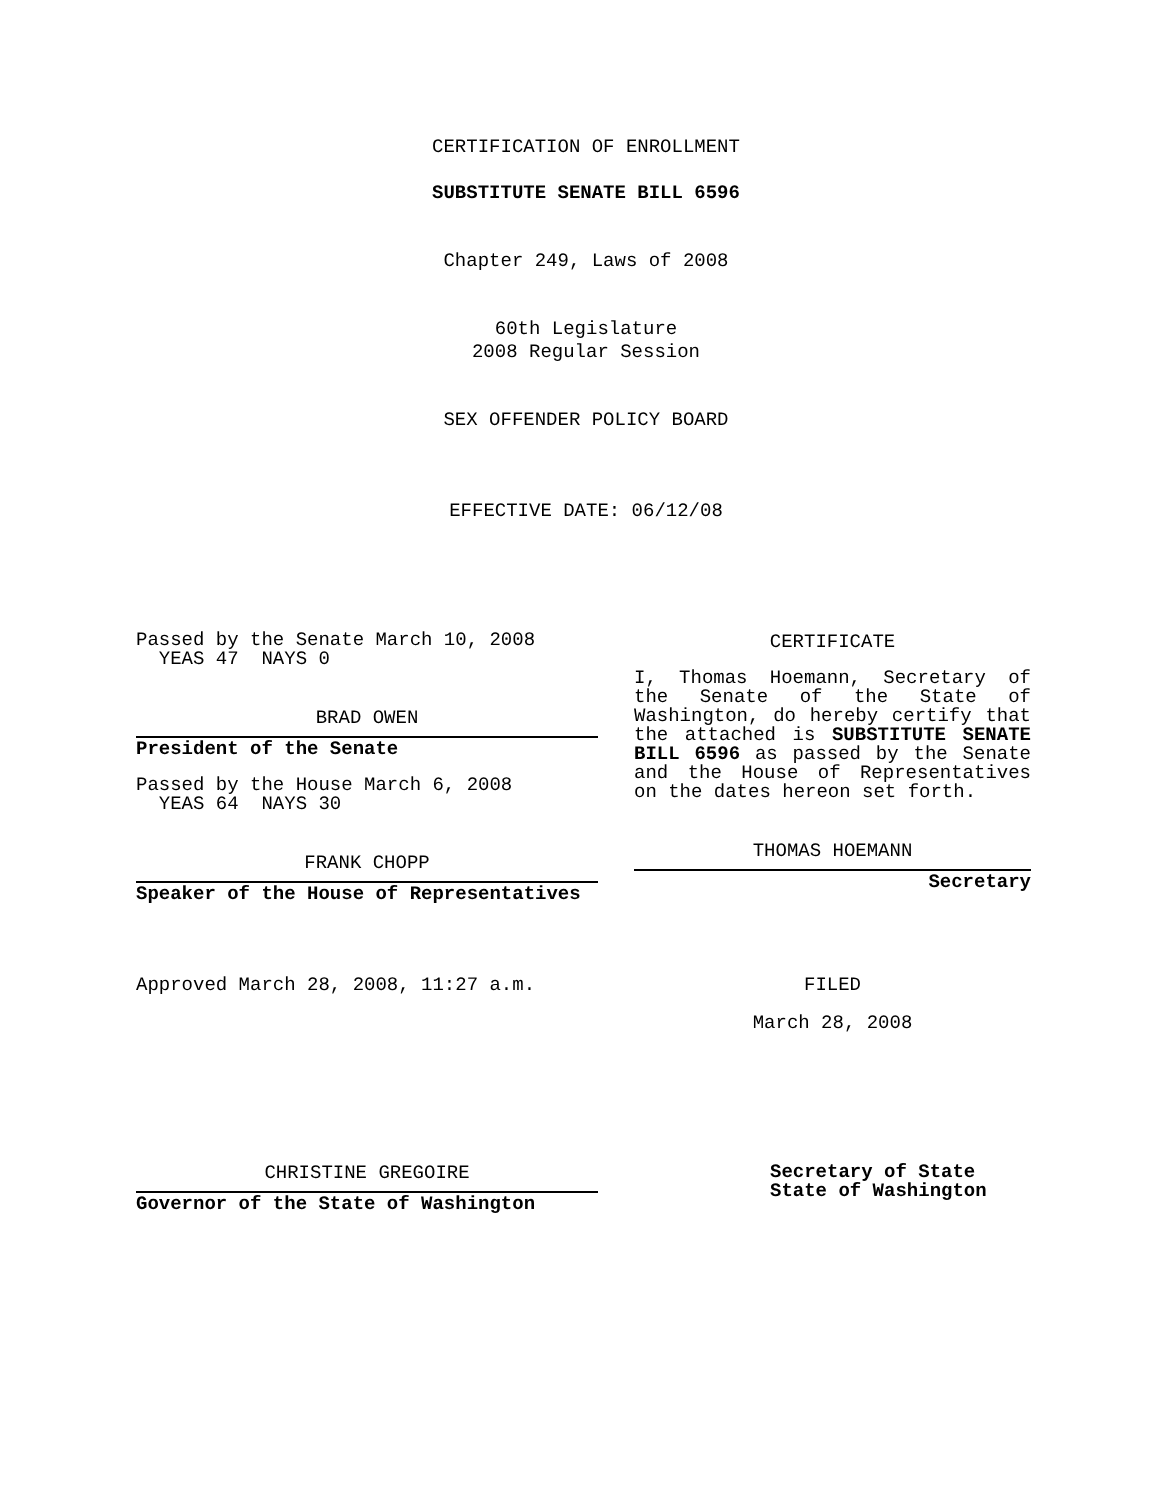CERTIFICATION OF ENROLLMENT
SUBSTITUTE SENATE BILL 6596
Chapter 249, Laws of 2008
60th Legislature
2008 Regular Session
SEX OFFENDER POLICY BOARD
EFFECTIVE DATE: 06/12/08
Passed by the Senate March 10, 2008
YEAS 47 NAYS 0
BRAD OWEN
President of the Senate
Passed by the House March 6, 2008
YEAS 64 NAYS 30
FRANK CHOPP
Speaker of the House of Representatives
Approved March 28, 2008, 11:27 a.m.
CHRISTINE GREGOIRE
Governor of the State of Washington
CERTIFICATE
I, Thomas Hoemann, Secretary of the Senate of the State of Washington, do hereby certify that the attached is SUBSTITUTE SENATE BILL 6596 as passed by the Senate and the House of Representatives on the dates hereon set forth.
THOMAS HOEMANN
Secretary
FILED
March 28, 2008
Secretary of State
State of Washington